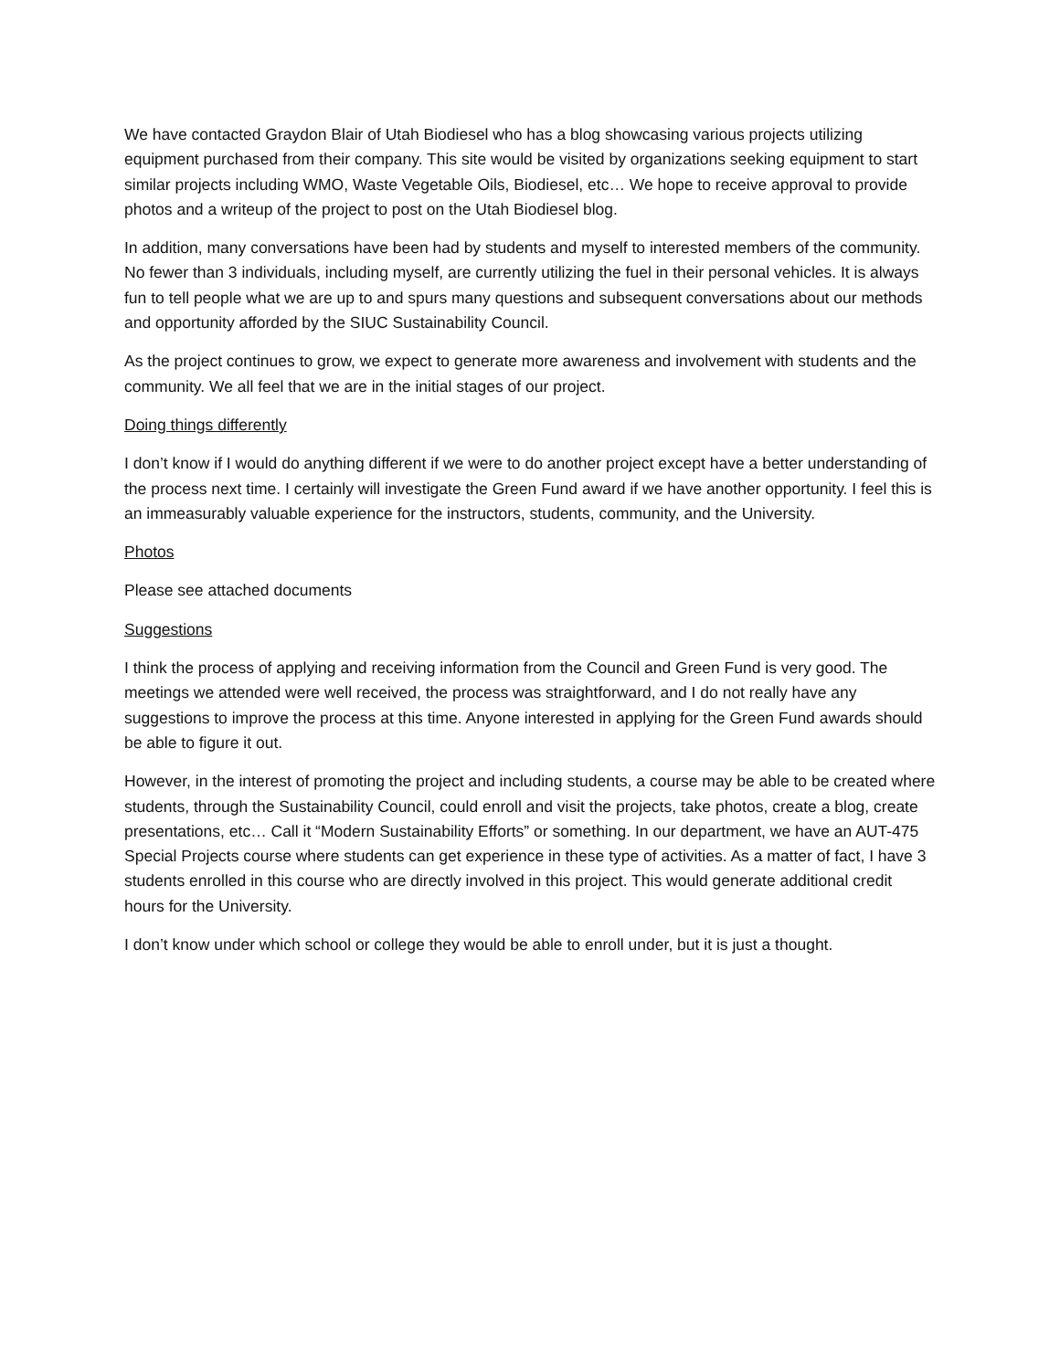We have contacted Graydon Blair of Utah Biodiesel who has a blog showcasing various projects utilizing equipment purchased from their company. This site would be visited by organizations seeking equipment to start similar projects including WMO, Waste Vegetable Oils, Biodiesel, etc… We hope to receive approval to provide photos and a writeup of the project to post on the Utah Biodiesel blog.
In addition, many conversations have been had by students and myself to interested members of the community. No fewer than 3 individuals, including myself, are currently utilizing the fuel in their personal vehicles. It is always fun to tell people what we are up to and spurs many questions and subsequent conversations about our methods and opportunity afforded by the SIUC Sustainability Council.
As the project continues to grow, we expect to generate more awareness and involvement with students and the community. We all feel that we are in the initial stages of our project.
Doing things differently
I don’t know if I would do anything different if we were to do another project except have a better understanding of the process next time. I certainly will investigate the Green Fund award if we have another opportunity. I feel this is an immeasurably valuable experience for the instructors, students, community, and the University.
Photos
Please see attached documents
Suggestions
I think the process of applying and receiving information from the Council and Green Fund is very good. The meetings we attended were well received, the process was straightforward, and I do not really have any suggestions to improve the process at this time. Anyone interested in applying for the Green Fund awards should be able to figure it out.
However, in the interest of promoting the project and including students, a course may be able to be created where students, through the Sustainability Council, could enroll and visit the projects, take photos, create a blog, create presentations, etc… Call it “Modern Sustainability Efforts” or something. In our department, we have an AUT-475 Special Projects course where students can get experience in these type of activities. As a matter of fact, I have 3 students enrolled in this course who are directly involved in this project. This would generate additional credit hours for the University.
I don’t know under which school or college they would be able to enroll under, but it is just a thought.